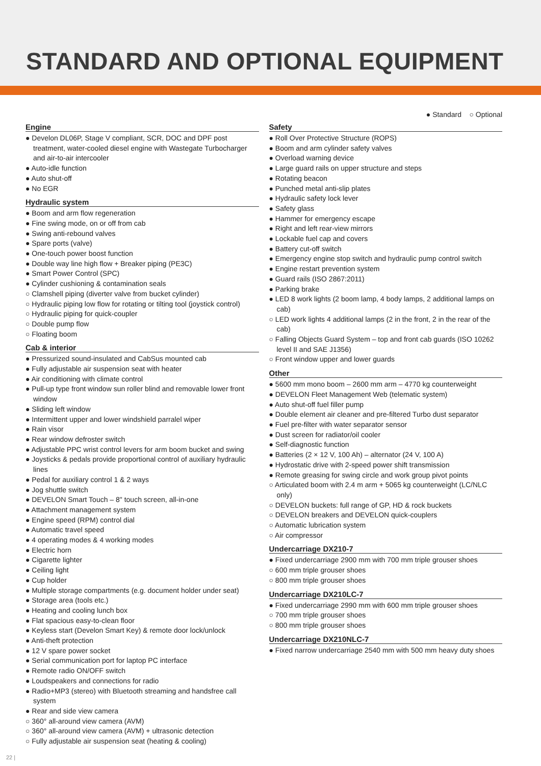STANDARD AND OPTIONAL EQUIPMENT
● Standard ○ Optional
Engine
● Develon DL06P, Stage V compliant, SCR, DOC and DPF post treatment, water-cooled diesel engine with Wastegate Turbocharger and air-to-air intercooler
● Auto-idle function
● Auto shut-off
● No EGR
Hydraulic system
● Boom and arm flow regeneration
● Fine swing mode, on or off from cab
● Swing anti-rebound valves
● Spare ports (valve)
● One-touch power boost function
● Double way line high flow + Breaker piping (PE3C)
● Smart Power Control (SPC)
● Cylinder cushioning & contamination seals
○ Clamshell piping (diverter valve from bucket cylinder)
○ Hydraulic piping low flow for rotating or tilting tool (joystick control)
○ Hydraulic piping for quick-coupler
○ Double pump flow
○ Floating boom
Cab & interior
● Pressurized sound-insulated and CabSus mounted cab
● Fully adjustable air suspension seat with heater
● Air conditioning with climate control
● Pull-up type front window sun roller blind and removable lower front window
● Sliding left window
● Intermittent upper and lower windshield parralel wiper
● Rain visor
● Rear window defroster switch
● Adjustable PPC wrist control levers for arm boom bucket and swing
● Joysticks & pedals provide proportional control of auxiliary hydraulic lines
● Pedal for auxiliary control 1 & 2 ways
● Jog shuttle switch
● DEVELON Smart Touch – 8" touch screen, all-in-one
● Attachment management system
● Engine speed (RPM) control dial
● Automatic travel speed
● 4 operating modes & 4 working modes
● Electric horn
● Cigarette lighter
● Ceiling light
● Cup holder
● Multiple storage compartments (e.g. document holder under seat)
● Storage area (tools etc.)
● Heating and cooling lunch box
● Flat spacious easy-to-clean floor
● Keyless start (Develon Smart Key) & remote door lock/unlock
● Anti-theft protection
● 12 V spare power socket
● Serial communication port for laptop PC interface
● Remote radio ON/OFF switch
● Loudspeakers and connections for radio
● Radio+MP3 (stereo) with Bluetooth streaming and handsfree call system
● Rear and side view camera
○ 360° all-around view camera (AVM)
○ 360° all-around view camera (AVM) + ultrasonic detection
○ Fully adjustable air suspension seat (heating & cooling)
Safety
● Roll Over Protective Structure (ROPS)
● Boom and arm cylinder safety valves
● Overload warning device
● Large guard rails on upper structure and steps
● Rotating beacon
● Punched metal anti-slip plates
● Hydraulic safety lock lever
● Safety glass
● Hammer for emergency escape
● Right and left rear-view mirrors
● Lockable fuel cap and covers
● Battery cut-off switch
● Emergency engine stop switch and hydraulic pump control switch
● Engine restart prevention system
● Guard rails (ISO 2867:2011)
● Parking brake
● LED 8 work lights (2 boom lamp, 4 body lamps, 2 additional lamps on cab)
○ LED work lights 4 additional lamps (2 in the front, 2 in the rear of the cab)
○ Falling Objects Guard System – top and front cab guards (ISO 10262 level II and SAE J1356)
○ Front window upper and lower guards
Other
● 5600 mm mono boom – 2600 mm arm – 4770 kg counterweight
● DEVELON Fleet Management Web (telematic system)
● Auto shut-off fuel filler pump
● Double element air cleaner and pre-filtered Turbo dust separator
● Fuel pre-filter with water separator sensor
● Dust screen for radiator/oil cooler
● Self-diagnostic function
● Batteries (2 × 12 V, 100 Ah) – alternator (24 V, 100 A)
● Hydrostatic drive with 2-speed power shift transmission
● Remote greasing for swing circle and work group pivot points
○ Articulated boom with 2.4 m arm + 5065 kg counterweight (LC/NLC only)
○ DEVELON buckets: full range of GP, HD & rock buckets
○ DEVELON breakers and DEVELON quick-couplers
○ Automatic lubrication system
○ Air compressor
Undercarriage DX210-7
● Fixed undercarriage 2900 mm with 700 mm triple grouser shoes
○ 600 mm triple grouser shoes
○ 800 mm triple grouser shoes
Undercarriage DX210LC-7
● Fixed undercarriage 2990 mm with 600 mm triple grouser shoes
○ 700 mm triple grouser shoes
○ 800 mm triple grouser shoes
Undercarriage DX210NLC-7
● Fixed narrow undercarriage 2540 mm with 500 mm heavy duty shoes
22 |